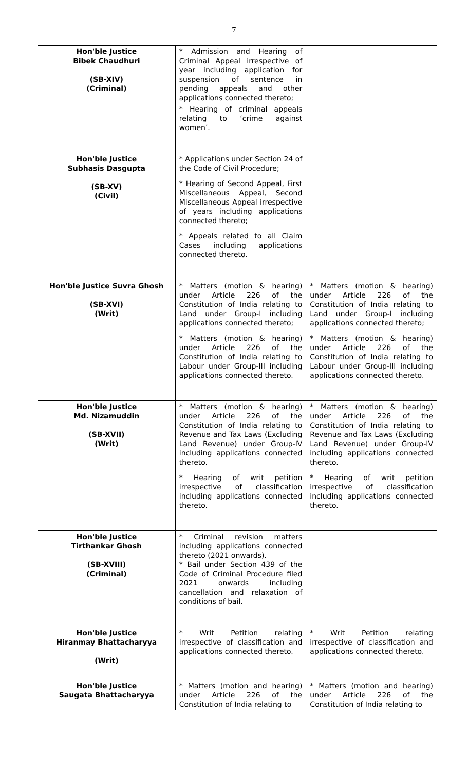7
| Hon'ble Justice Bibek Chaudhuri (SB-XIV) (Criminal) | * Admission and Hearing of Criminal Appeal irrespective of year including application for suspension of sentence in pending appeals and other applications connected thereto; * Hearing of criminal appeals relating to ‘crime against women’. | |
| Hon'ble Justice Subhasis Dasgupta (SB-XV) (Civil) | * Applications under Section 24 of the Code of Civil Procedure; * Hearing of Second Appeal, First Miscellaneous Appeal, Second Miscellaneous Appeal irrespective of years including applications connected thereto; * Appeals related to all Claim Cases including applications connected thereto. | |
| Hon'ble Justice Suvra Ghosh (SB-XVI) (Writ) | * Matters (motion & hearing) under Article 226 of the Constitution of India relating to Land under Group-I including applications connected thereto; * Matters (motion & hearing) under Article 226 of the Constitution of India relating to Labour under Group-III including applications connected thereto. | * Matters (motion & hearing) under Article 226 of the Constitution of India relating to Land under Group-I including applications connected thereto; * Matters (motion & hearing) under Article 226 of the Constitution of India relating to Labour under Group-III including applications connected thereto. |
| Hon'ble Justice Md. Nizamuddin (SB-XVII) (Writ) | * Matters (motion & hearing) under Article 226 of the Constitution of India relating to Revenue and Tax Laws (Excluding Land Revenue) under Group-IV including applications connected thereto. * Hearing of writ petition irrespective of classification including applications connected thereto. | * Matters (motion & hearing) under Article 226 of the Constitution of India relating to Revenue and Tax Laws (Excluding Land Revenue) under Group-IV including applications connected thereto. * Hearing of writ petition irrespective of classification including applications connected thereto. |
| Hon'ble Justice Tirthankar Ghosh (SB-XVIII) (Criminal) | * Criminal revision matters including applications connected thereto (2021 onwards). * Bail under Section 439 of the Code of Criminal Procedure filed 2021 onwards including cancellation and relaxation of conditions of bail. | |
| Hon'ble Justice Hiranmay Bhattacharyya (Writ) | * Writ Petition relating irrespective of classification and applications connected thereto. | * Writ Petition relating irrespective of classification and applications connected thereto. |
| Hon'ble Justice Saugata Bhattacharyya | * Matters (motion and hearing) under Article 226 of the Constitution of India relating to | * Matters (motion and hearing) under Article 226 of the Constitution of India relating to |